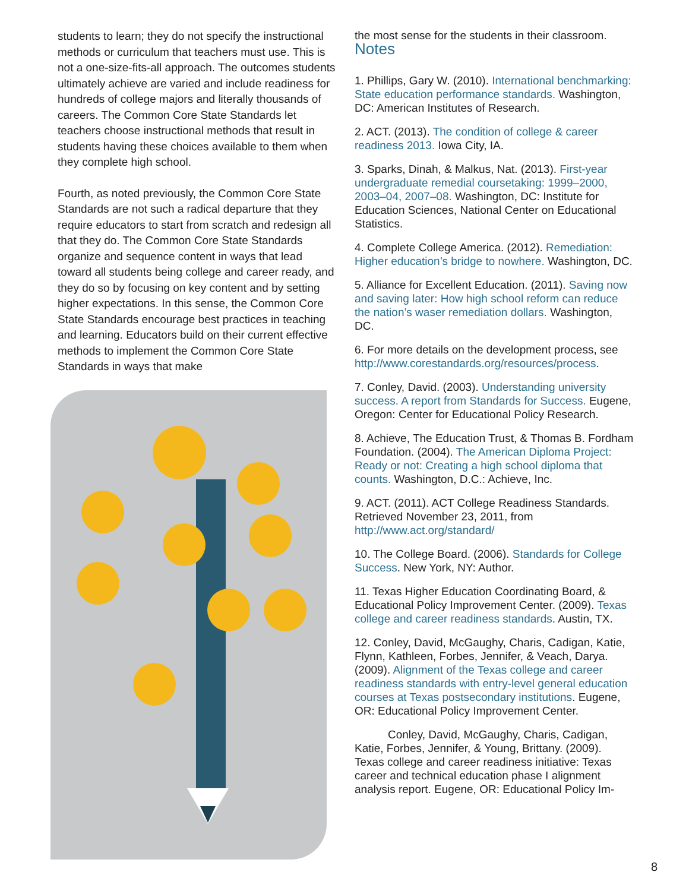students to learn; they do not specify the instructional methods or curriculum that teachers must use. This is not a one-size-fits-all approach. The outcomes students ultimately achieve are varied and include readiness for hundreds of college majors and literally thousands of careers. The Common Core State Standards let teachers choose instructional methods that result in students having these choices available to them when they complete high school.
Fourth, as noted previously, the Common Core State Standards are not such a radical departure that they require educators to start from scratch and redesign all that they do. The Common Core State Standards organize and sequence content in ways that lead toward all students being college and career ready, and they do so by focusing on key content and by setting higher expectations. In this sense, the Common Core State Standards encourage best practices in teaching and learning. Educators build on their current effective methods to implement the Common Core State Standards in ways that make
the most sense for the students in their classroom.
Notes
1. Phillips, Gary W. (2010). International benchmarking: State education performance standards. Washington, DC: American Institutes of Research.
2. ACT. (2013). The condition of college & career readiness 2013. Iowa City, IA.
3. Sparks, Dinah, & Malkus, Nat. (2013). First-year undergraduate remedial coursetaking: 1999–2000, 2003–04, 2007–08. Washington, DC: Institute for Education Sciences, National Center on Educational Statistics.
4. Complete College America. (2012). Remediation: Higher education’s bridge to nowhere. Washington, DC.
5. Alliance for Excellent Education. (2011). Saving now and saving later: How high school reform can reduce the nation’s waser remediation dollars. Washington, DC.
6. For more details on the development process, see http://www.corestandards.org/resources/process.
7. Conley, David. (2003). Understanding university success. A report from Standards for Success. Eugene, Oregon: Center for Educational Policy Research.
8. Achieve, The Education Trust, & Thomas B. Fordham Foundation. (2004). The American Diploma Project: Ready or not: Creating a high school diploma that counts. Washington, D.C.: Achieve, Inc.
9. ACT. (2011). ACT College Readiness Standards. Retrieved November 23, 2011, from http://www.act.org/standard/
10. The College Board. (2006). Standards for College Success. New York, NY: Author.
11. Texas Higher Education Coordinating Board, & Educational Policy Improvement Center. (2009). Texas college and career readiness standards. Austin, TX.
12. Conley, David, McGaughy, Charis, Cadigan, Katie, Flynn, Kathleen, Forbes, Jennifer, & Veach, Darya. (2009). Alignment of the Texas college and career readiness standards with entry-level general education courses at Texas postsecondary institutions. Eugene, OR: Educational Policy Improvement Center.
Conley, David, McGaughy, Charis, Cadigan, Katie, Forbes, Jennifer, & Young, Brittany. (2009). Texas college and career readiness initiative: Texas career and technical education phase I alignment analysis report. Eugene, OR: Educational Policy Im-
8